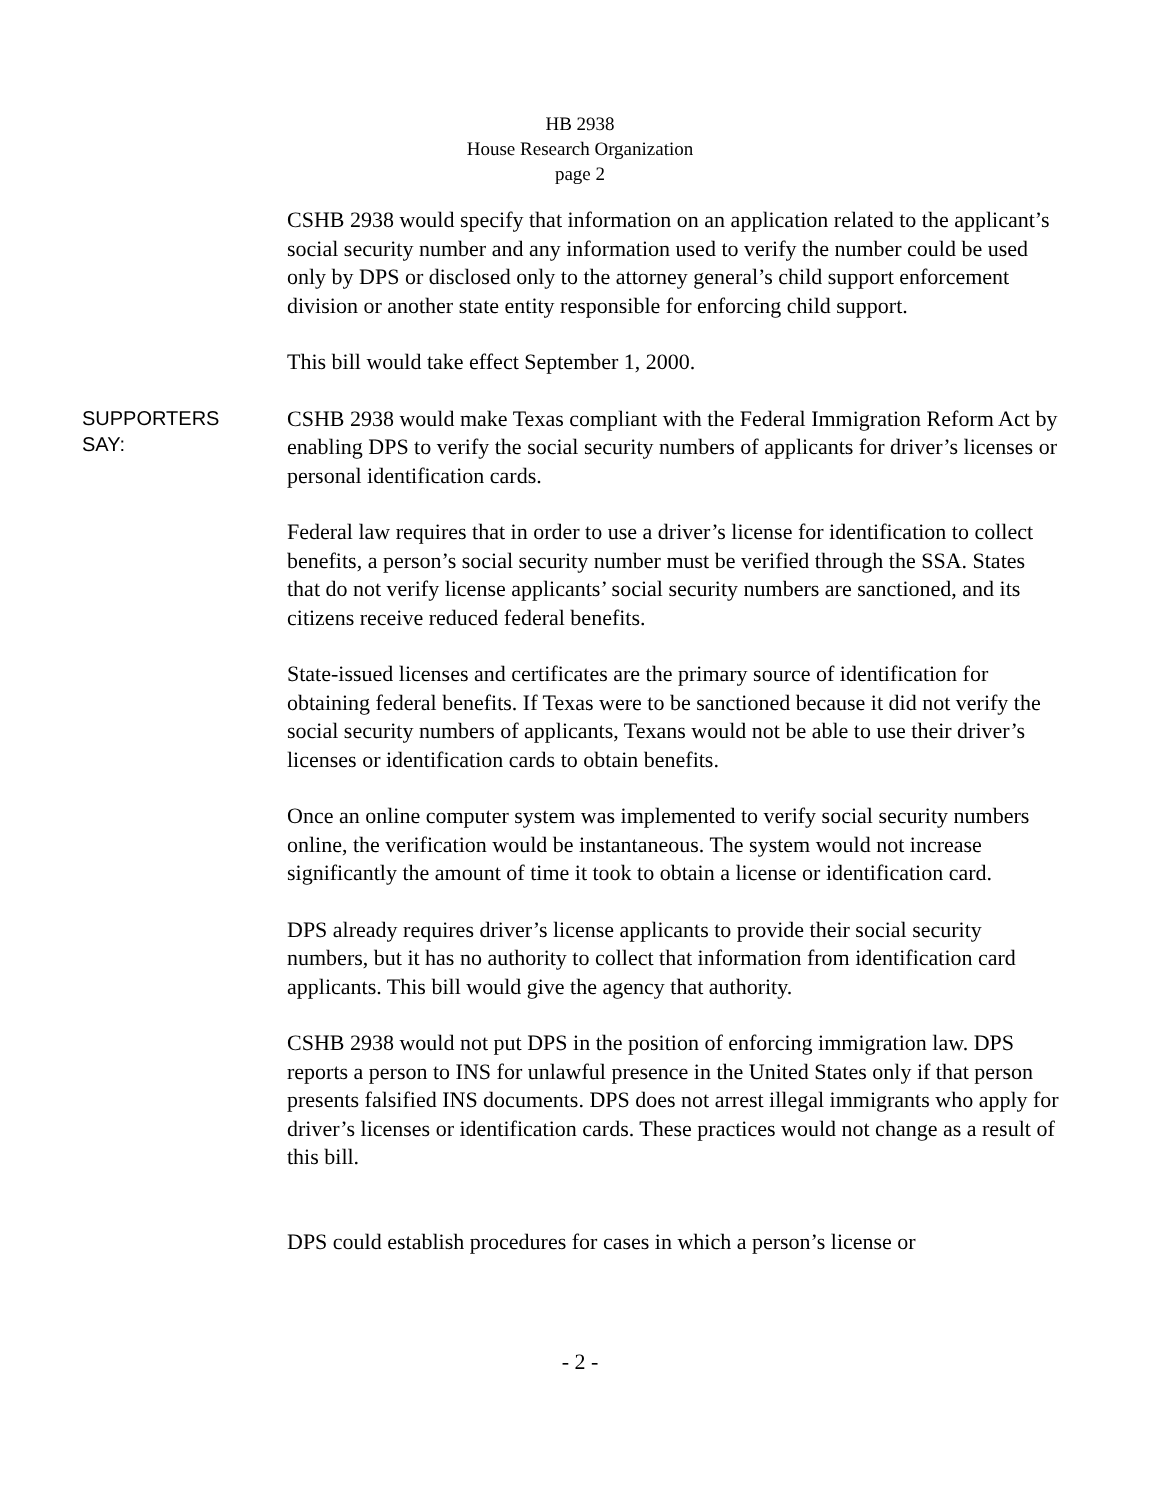HB 2938
House Research Organization
page 2
CSHB 2938 would specify that information on an application related to the applicant’s social security number and any information used to verify the number could be used only by DPS or disclosed only to the attorney general’s child support enforcement division or another state entity responsible for enforcing child support.
This bill would take effect September 1, 2000.
SUPPORTERS
SAY:
CSHB 2938 would make Texas compliant with the Federal Immigration Reform Act by enabling DPS to verify the social security numbers of applicants for driver’s licenses or personal identification cards.
Federal law requires that in order to use a driver’s license for identification to collect benefits, a person’s social security number must be verified through the SSA. States that do not verify license applicants’ social security numbers are sanctioned, and its citizens receive reduced federal benefits.
State-issued licenses and certificates are the primary source of identification for obtaining federal benefits. If Texas were to be sanctioned because it did not verify the social security numbers of applicants, Texans would not be able to use their driver’s licenses or identification cards to obtain benefits.
Once an online computer system was implemented to verify social security numbers online, the verification would be instantaneous. The system would not increase significantly the amount of time it took to obtain a license or identification card.
DPS already requires driver’s license applicants to provide their social security numbers, but it has no authority to collect that information from identification card applicants. This bill would give the agency that authority.
CSHB 2938 would not put DPS in the position of enforcing immigration law. DPS reports a person to INS for unlawful presence in the United States only if that person presents falsified INS documents. DPS does not arrest illegal immigrants who apply for driver’s licenses or identification cards. These practices would not change as a result of this bill.
DPS could establish procedures for cases in which a person’s license or
- 2 -